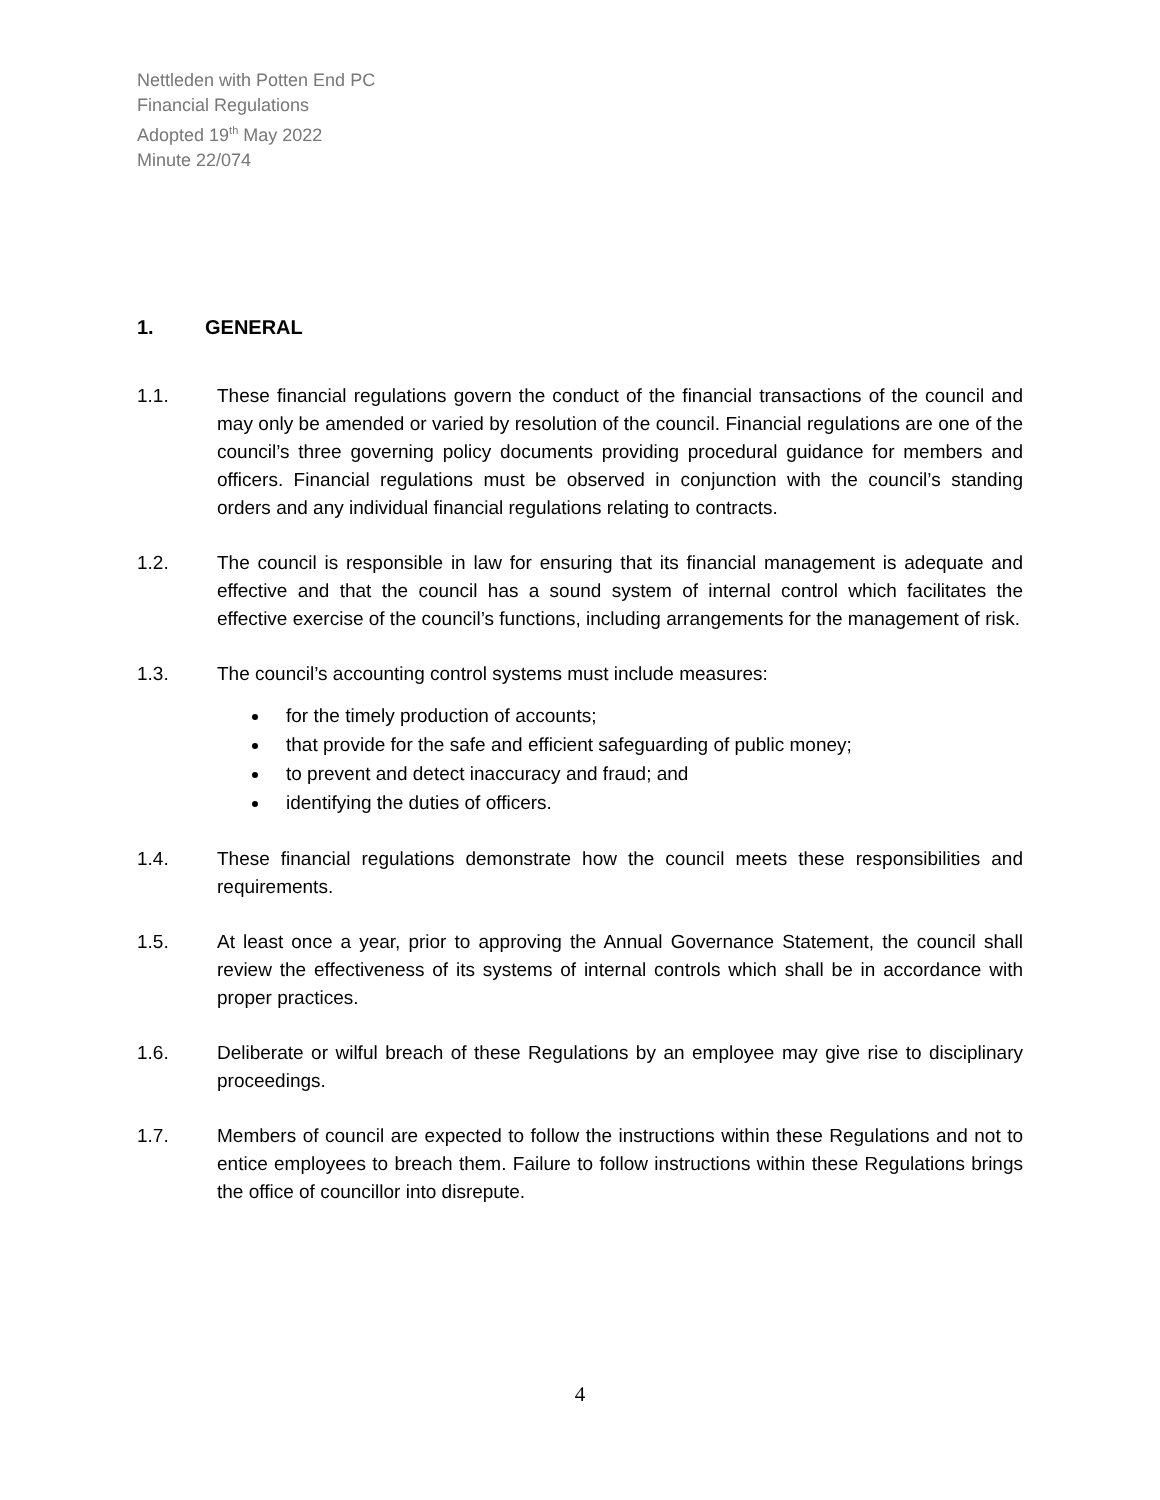Nettleden with Potten End PC
Financial Regulations
Adopted 19<sup>th</sup> May 2022
Minute 22/074
1. GENERAL
1.1. These financial regulations govern the conduct of the financial transactions of the council and may only be amended or varied by resolution of the council. Financial regulations are one of the council’s three governing policy documents providing procedural guidance for members and officers. Financial regulations must be observed in conjunction with the council’s standing orders and any individual financial regulations relating to contracts.
1.2. The council is responsible in law for ensuring that its financial management is adequate and effective and that the council has a sound system of internal control which facilitates the effective exercise of the council’s functions, including arrangements for the management of risk.
1.3. The council’s accounting control systems must include measures:
for the timely production of accounts;
that provide for the safe and efficient safeguarding of public money;
to prevent and detect inaccuracy and fraud; and
identifying the duties of officers.
1.4. These financial regulations demonstrate how the council meets these responsibilities and requirements.
1.5. At least once a year, prior to approving the Annual Governance Statement, the council shall review the effectiveness of its systems of internal controls which shall be in accordance with proper practices.
1.6. Deliberate or wilful breach of these Regulations by an employee may give rise to disciplinary proceedings.
1.7. Members of council are expected to follow the instructions within these Regulations and not to entice employees to breach them. Failure to follow instructions within these Regulations brings the office of councillor into disrepute.
4